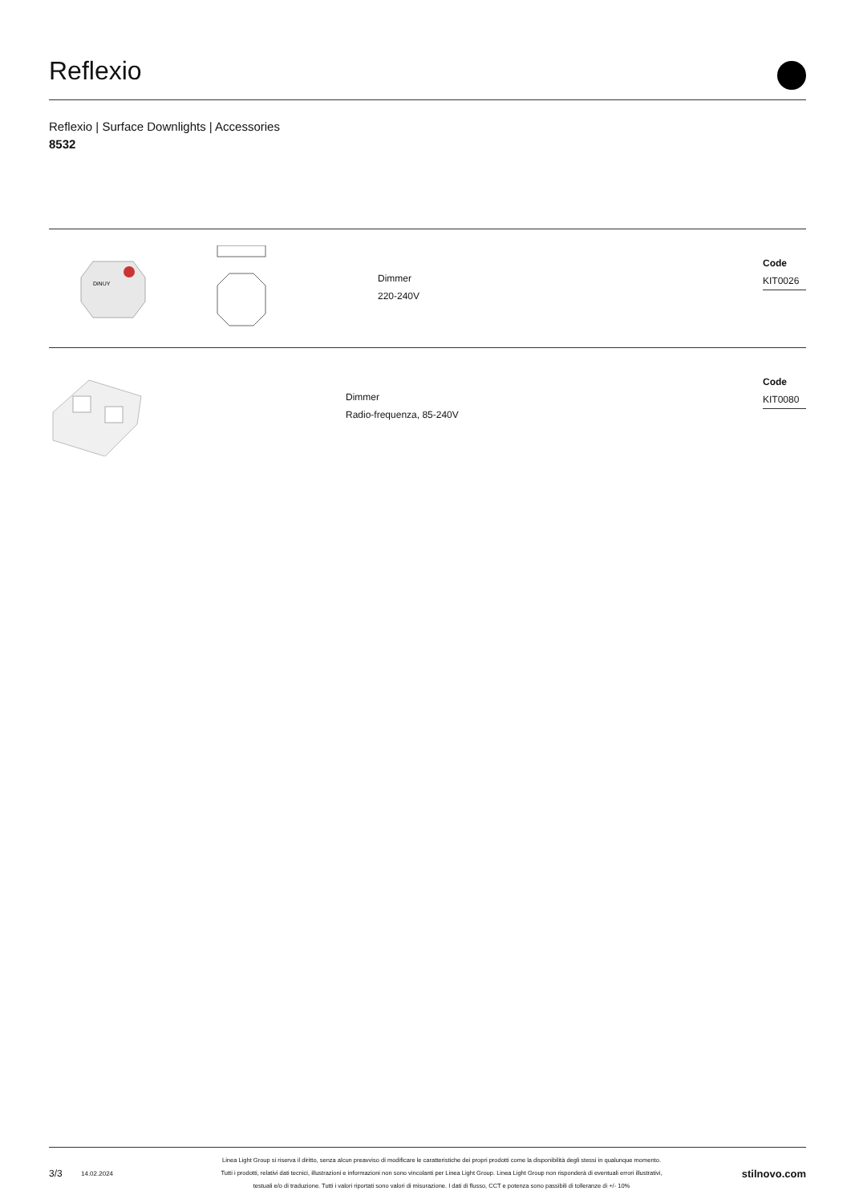Reflexio
Reflexio | Surface Downlights | Accessories
8532
DiNUY
Dimmer
220-240V
Code
KIT0026
Dimmer
Radio-frequenza, 85-240V
Code
KIT0080
3/3 14.02.2024
Linea Light Group si riserva il diritto, senza alcun preavviso di modificare le caratteristiche dei propri prodotti come la disponibilità degli stessi in qualunque momento.
Tutti i prodotti, relativi dati tecnici, illustrazioni e informazioni non sono vincolanti per Linea Light Group. Linea Light Group non risponderà di eventuali errori illustrativi,
testuali e/o di traduzione. Tutti i valori riportati sono valori di misurazione. I dati di flusso, CCT e potenza sono passibili di tolleranze di +/- 10%
stilnovo.com